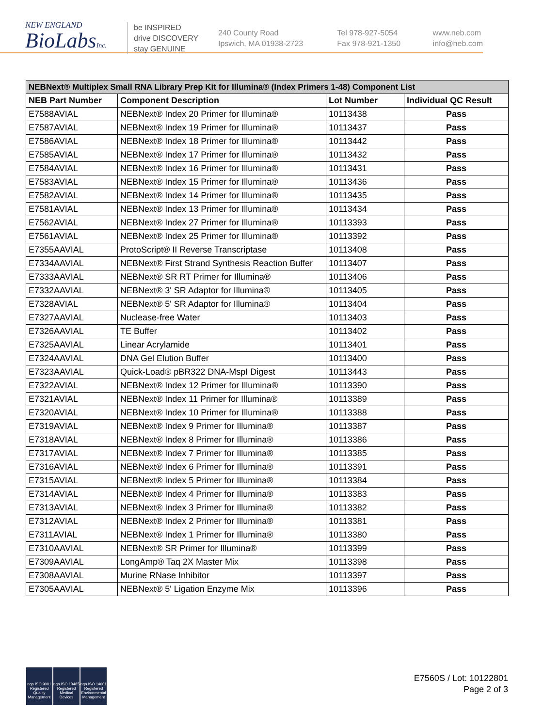NEW ENGLAND
BioLabsInc.
be INSPIRED
drive DISCOVERY
stay GENUINE
240 County Road
Ipswich, MA 01938-2723
Tel 978-927-5054
Fax 978-921-1350
www.neb.com
info@neb.com
| NEBNext® Multiplex Small RNA Library Prep Kit for Illumina® (Index Primers 1-48) Component List | | | |
| --- | --- | --- | --- |
| NEB Part Number | Component Description | Lot Number | Individual QC Result |
| E7588AVIAL | NEBNext® Index 20 Primer for Illumina® | 10113438 | Pass |
| E7587AVIAL | NEBNext® Index 19 Primer for Illumina® | 10113437 | Pass |
| E7586AVIAL | NEBNext® Index 18 Primer for Illumina® | 10113442 | Pass |
| E7585AVIAL | NEBNext® Index 17 Primer for Illumina® | 10113432 | Pass |
| E7584AVIAL | NEBNext® Index 16 Primer for Illumina® | 10113431 | Pass |
| E7583AVIAL | NEBNext® Index 15 Primer for Illumina® | 10113436 | Pass |
| E7582AVIAL | NEBNext® Index 14 Primer for Illumina® | 10113435 | Pass |
| E7581AVIAL | NEBNext® Index 13 Primer for Illumina® | 10113434 | Pass |
| E7562AVIAL | NEBNext® Index 27 Primer for Illumina® | 10113393 | Pass |
| E7561AVIAL | NEBNext® Index 25 Primer for Illumina® | 10113392 | Pass |
| E7355AAVIAL | ProtoScript® II Reverse Transcriptase | 10113408 | Pass |
| E7334AAVIAL | NEBNext® First Strand Synthesis Reaction Buffer | 10113407 | Pass |
| E7333AAVIAL | NEBNext® SR RT Primer for Illumina® | 10113406 | Pass |
| E7332AAVIAL | NEBNext® 3' SR Adaptor for Illumina® | 10113405 | Pass |
| E7328AVIAL | NEBNext® 5' SR Adaptor for Illumina® | 10113404 | Pass |
| E7327AAVIAL | Nuclease-free Water | 10113403 | Pass |
| E7326AAVIAL | TE Buffer | 10113402 | Pass |
| E7325AAVIAL | Linear Acrylamide | 10113401 | Pass |
| E7324AAVIAL | DNA Gel Elution Buffer | 10113400 | Pass |
| E7323AAVIAL | Quick-Load® pBR322 DNA-MspI Digest | 10113443 | Pass |
| E7322AVIAL | NEBNext® Index 12 Primer for Illumina® | 10113390 | Pass |
| E7321AVIAL | NEBNext® Index 11 Primer for Illumina® | 10113389 | Pass |
| E7320AVIAL | NEBNext® Index 10 Primer for Illumina® | 10113388 | Pass |
| E7319AVIAL | NEBNext® Index 9 Primer for Illumina® | 10113387 | Pass |
| E7318AVIAL | NEBNext® Index 8 Primer for Illumina® | 10113386 | Pass |
| E7317AVIAL | NEBNext® Index 7 Primer for Illumina® | 10113385 | Pass |
| E7316AVIAL | NEBNext® Index 6 Primer for Illumina® | 10113391 | Pass |
| E7315AVIAL | NEBNext® Index 5 Primer for Illumina® | 10113384 | Pass |
| E7314AVIAL | NEBNext® Index 4 Primer for Illumina® | 10113383 | Pass |
| E7313AVIAL | NEBNext® Index 3 Primer for Illumina® | 10113382 | Pass |
| E7312AVIAL | NEBNext® Index 2 Primer for Illumina® | 10113381 | Pass |
| E7311AVIAL | NEBNext® Index 1 Primer for Illumina® | 10113380 | Pass |
| E7310AAVIAL | NEBNext® SR Primer for Illumina® | 10113399 | Pass |
| E7309AAVIAL | LongAmp® Taq 2X Master Mix | 10113398 | Pass |
| E7308AAVIAL | Murine RNase Inhibitor | 10113397 | Pass |
| E7305AAVIAL | NEBNext® 5' Ligation Enzyme Mix | 10113396 | Pass |
nqa ISO 9001 Registered Quality Management
nqa ISO 13485 Registered Medical Devices
nqa ISO 14001 Registered Environmental Management
E7560S / Lot: 10122801
Page 2 of 3